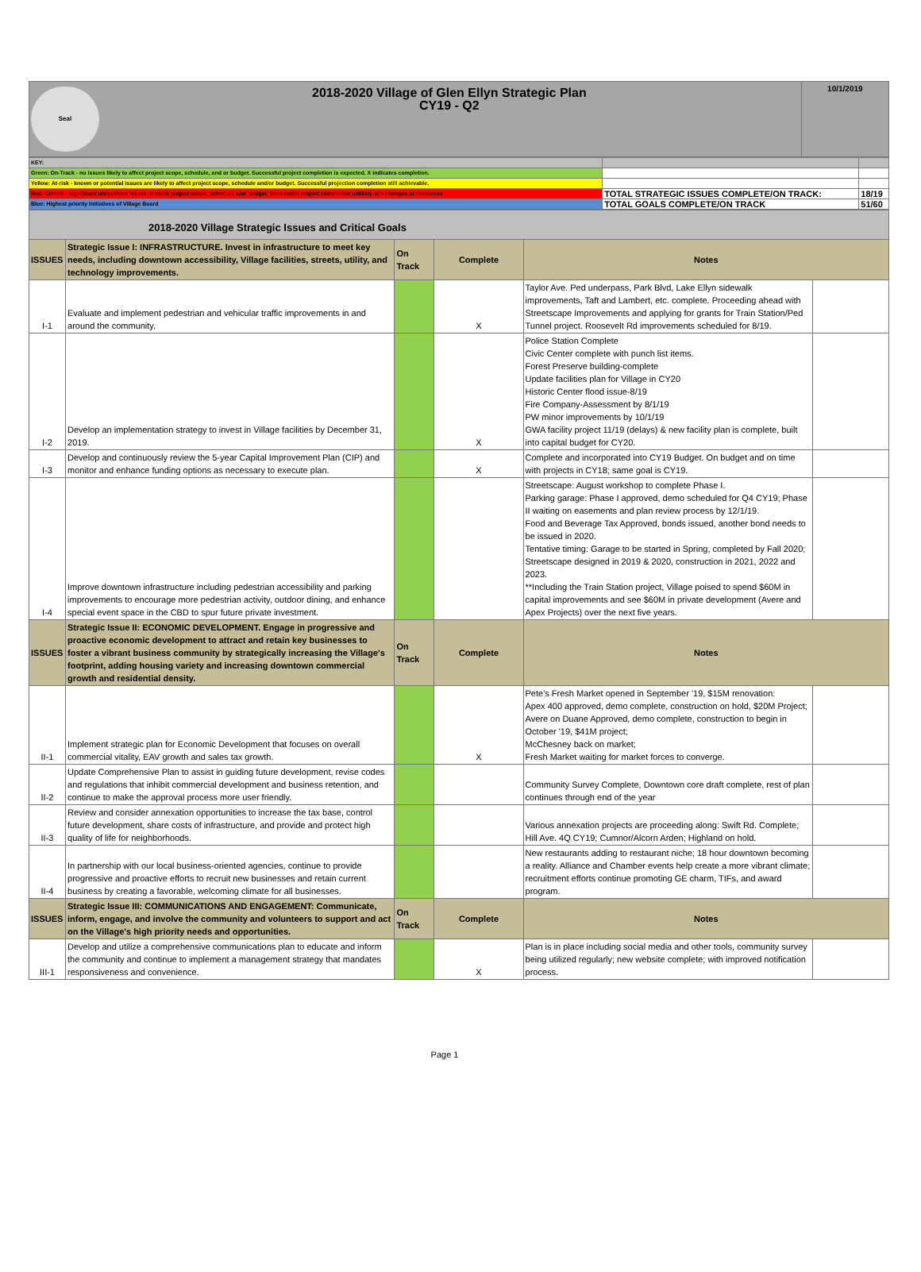| Seal 2018-2020 Village of Glen Ellyn Strategic Plan CY19 - Q2 | 10/1/2019 |
| KEY: | | |
| Green: On-Track - no issues likely to affect project scope, schedule, and or budget. Successful project completion is expected. X indicates completion. | | |
| Yellow: At-risk - known or potential issues are likely to affect project scope, schedule and/or budget. Successful projection completion still achievable. | | |
| Red: Critical - significant unresolved issues impacts project scope, schedule &/or budget. Successful project completion unlikely w/o changes or resources | TOTAL STRATEGIC ISSUES COMPLETE/ON TRACK: | 18/19 |
| Blue: Highest priority Initiatives of Village Board | TOTAL GOALS COMPLETE/ON TRACK | 51/60 |
| 2018-2020 Village Strategic Issues and Critical Goals | | | | | |
| ISSUES | Strategic Issue I: INFRASTRUCTURE. Invest in infrastructure to meet key needs, including downtown accessibility, Village facilities, streets, utility, and technology improvements. | On Track | Complete | Notes | |
| I-1 | Evaluate and implement pedestrian and vehicular traffic improvements in and around the community. | | X | Taylor Ave. Ped underpass, Park Blvd, Lake Ellyn sidewalk improvements, Taft and Lambert, etc. complete. Proceeding ahead with Streetscape Improvements and applying for grants for Train Station/Ped Tunnel project. Roosevelt Rd improvements scheduled for 8/19. | |
| I-2 | Develop an implementation strategy to invest in Village facilities by December 31, 2019. | | X | Police Station Complete Civic Center complete with punch list items. Forest Preserve building-complete Update facilities plan for Village in CY20 Historic Center flood issue-8/19 Fire Company-Assessment by 8/1/19 PW minor improvements by 10/1/19 GWA facility project 11/19 (delays) & new facility plan is complete, built into capital budget for CY20. | |
| I-3 | Develop and continuously review the 5-year Capital Improvement Plan (CIP) and monitor and enhance funding options as necessary to execute plan. | | X | Complete and incorporated into CY19 Budget. On budget and on time with projects in CY18; same goal is CY19. | |
| I-4 | Improve downtown infrastructure including pedestrian accessibility and parking improvements to encourage more pedestrian activity, outdoor dining, and enhance special event space in the CBD to spur future private investment. | | | Streetscape: August workshop to complete Phase I. Parking garage: Phase I approved, demo scheduled for Q4 CY19; Phase II waiting on easements and plan review process by 12/1/19. Food and Beverage Tax Approved, bonds issued, another bond needs to be issued in 2020. Tentative timing: Garage to be started in Spring, completed by Fall 2020; Streetscape designed in 2019 & 2020, construction in 2021, 2022 and 2023. **Including the Train Station project, Village poised to spend $60M in capital improvements and see $60M in private development (Avere and Apex Projects) over the next five years. | |
| ISSUES | Strategic Issue II: ECONOMIC DEVELOPMENT. Engage in progressive and proactive economic development to attract and retain key businesses to foster a vibrant business community by strategically increasing the Village's footprint, adding housing variety and increasing downtown commercial growth and residential density. | On Track | Complete | Notes | |
| II-1 | Implement strategic plan for Economic Development that focuses on overall commercial vitality, EAV growth and sales tax growth. | | X | Pete's Fresh Market opened in September '19, $15M renovation: Apex 400 approved, demo complete, construction on hold, $20M Project; Avere on Duane Approved, demo complete, construction to begin in October '19, $41M project; McChesney back on market; Fresh Market waiting for market forces to converge. | |
| II-2 | Update Comprehensive Plan to assist in guiding future development, revise codes and regulations that inhibit commercial development and business retention, and continue to make the approval process more user friendly. | | | Community Survey Complete, Downtown core draft complete, rest of plan continues through end of the year | |
| II-3 | Review and consider annexation opportunities to increase the tax base, control future development, share costs of infrastructure, and provide and protect high quality of life for neighborhoods. | | | Various annexation projects are proceeding along: Swift Rd. Complete; Hill Ave. 4Q CY19; Cumnor/Alcorn Arden; Highland on hold. | |
| II-4 | In partnership with our local business-oriented agencies, continue to provide progressive and proactive efforts to recruit new businesses and retain current business by creating a favorable, welcoming climate for all businesses. | | | New restaurants adding to restaurant niche; 18 hour downtown becoming a reality. Alliance and Chamber events help create a more vibrant climate; recruitment efforts continue promoting GE charm, TIFs, and award program. | |
| ISSUES | Strategic Issue III: COMMUNICATIONS AND ENGAGEMENT: Communicate, inform, engage, and involve the community and volunteers to support and act on the Village's high priority needs and opportunities. | On Track | Complete | Notes | |
| III-1 | Develop and utilize a comprehensive communications plan to educate and inform the community and continue to implement a management strategy that mandates responsiveness and convenience. | | X | Plan is in place including social media and other tools, community survey being utilized regularly; new website complete; with improved notification process. | |
Page 1